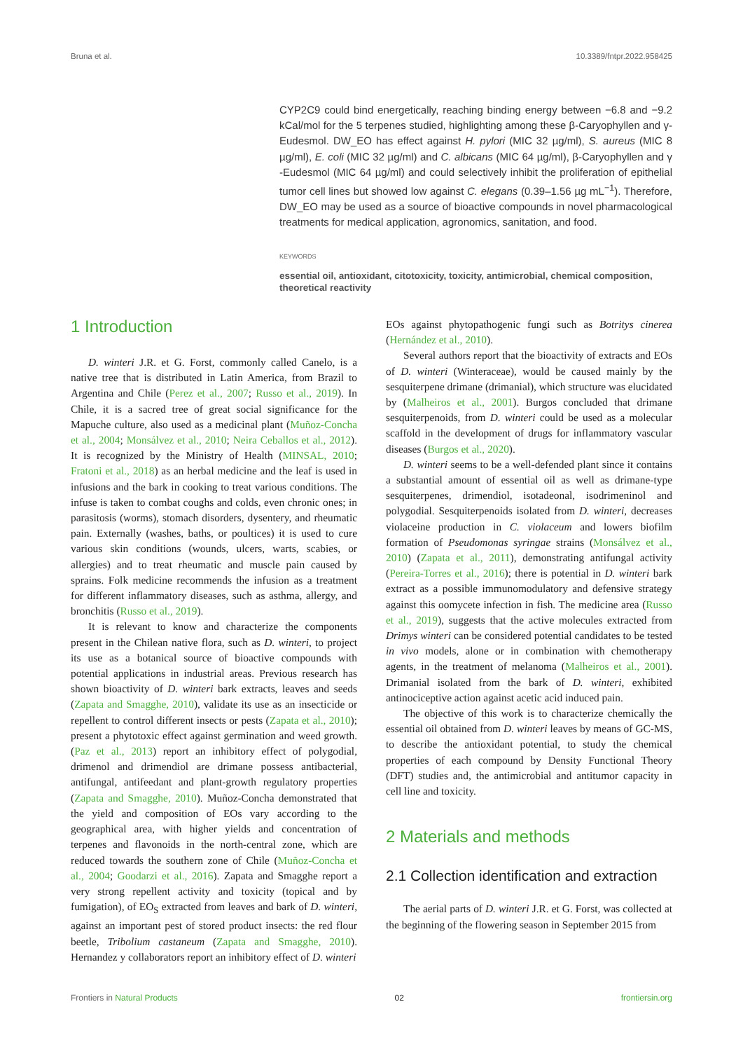Bruna et al. 10.3389/fntpr.2022.958425
CYP2C9 could bind energetically, reaching binding energy between −6.8 and −9.2 kCal/mol for the 5 terpenes studied, highlighting among these β-Caryophyllen and γ-Eudesmol. DW_EO has effect against H. pylori (MIC 32 µg/ml), S. aureus (MIC 8 µg/ml), E. coli (MIC 32 µg/ml) and C. albicans (MIC 64 µg/ml), β-Caryophyllen and γ -Eudesmol (MIC 64 µg/ml) and could selectively inhibit the proliferation of epithelial tumor cell lines but showed low against C. elegans (0.39–1.56 µg mL<sup>−1</sup>). Therefore, DW_EO may be used as a source of bioactive compounds in novel pharmacological treatments for medical application, agronomics, sanitation, and food.
KEYWORDS
essential oil, antioxidant, citotoxicity, toxicity, antimicrobial, chemical composition, theoretical reactivity
1 Introduction
D. winteri J.R. et G. Forst, commonly called Canelo, is a native tree that is distributed in Latin America, from Brazil to Argentina and Chile (Perez et al., 2007; Russo et al., 2019). In Chile, it is a sacred tree of great social significance for the Mapuche culture, also used as a medicinal plant (Muñoz-Concha et al., 2004; Monsálvez et al., 2010; Neira Ceballos et al., 2012). It is recognized by the Ministry of Health (MINSAL, 2010; Fratoni et al., 2018) as an herbal medicine and the leaf is used in infusions and the bark in cooking to treat various conditions. The infuse is taken to combat coughs and colds, even chronic ones; in parasitosis (worms), stomach disorders, dysentery, and rheumatic pain. Externally (washes, baths, or poultices) it is used to cure various skin conditions (wounds, ulcers, warts, scabies, or allergies) and to treat rheumatic and muscle pain caused by sprains. Folk medicine recommends the infusion as a treatment for different inflammatory diseases, such as asthma, allergy, and bronchitis (Russo et al., 2019).
It is relevant to know and characterize the components present in the Chilean native flora, such as D. winteri, to project its use as a botanical source of bioactive compounds with potential applications in industrial areas. Previous research has shown bioactivity of D. winteri bark extracts, leaves and seeds (Zapata and Smagghe, 2010), validate its use as an insecticide or repellent to control different insects or pests (Zapata et al., 2010); present a phytotoxic effect against germination and weed growth. (Paz et al., 2013) report an inhibitory effect of polygodial, drimenol and drimendiol are drimane possess antibacterial, antifungal, antifeedant and plant-growth regulatory properties (Zapata and Smagghe, 2010). Muñoz-Concha demonstrated that the yield and composition of EOs vary according to the geographical area, with higher yields and concentration of terpenes and flavonoids in the north-central zone, which are reduced towards the southern zone of Chile (Muñoz-Concha et al., 2004; Goodarzi et al., 2016). Zapata and Smagghe report a very strong repellent activity and toxicity (topical and by fumigation), of EO<sub>S</sub> extracted from leaves and bark of D. winteri, against an important pest of stored product insects: the red flour beetle, Tribolium castaneum (Zapata and Smagghe, 2010). Hernandez y collaborators report an inhibitory effect of D. winteri
EOs against phytopathogenic fungi such as Botritys cinerea (Hernández et al., 2010).
Several authors report that the bioactivity of extracts and EOs of D. winteri (Winteraceae), would be caused mainly by the sesquiterpene drimane (drimanial), which structure was elucidated by (Malheiros et al., 2001). Burgos concluded that drimane sesquiterpenoids, from D. winteri could be used as a molecular scaffold in the development of drugs for inflammatory vascular diseases (Burgos et al., 2020).
D. winteri seems to be a well-defended plant since it contains a substantial amount of essential oil as well as drimane-type sesquiterpenes, drimendiol, isotadeonal, isodrimeninol and polygodial. Sesquiterpenoids isolated from D. winteri, decreases violaceine production in C. violaceum and lowers biofilm formation of Pseudomonas syringae strains (Monsálvez et al., 2010) (Zapata et al., 2011), demonstrating antifungal activity (Pereira-Torres et al., 2016); there is potential in D. winteri bark extract as a possible immunomodulatory and defensive strategy against this oomycete infection in fish. The medicine area (Russo et al., 2019), suggests that the active molecules extracted from Drimys winteri can be considered potential candidates to be tested in vivo models, alone or in combination with chemotherapy agents, in the treatment of melanoma (Malheiros et al., 2001). Drimanial isolated from the bark of D. winteri, exhibited antinociceptive action against acetic acid induced pain.
The objective of this work is to characterize chemically the essential oil obtained from D. winteri leaves by means of GC-MS, to describe the antioxidant potential, to study the chemical properties of each compound by Density Functional Theory (DFT) studies and, the antimicrobial and antitumor capacity in cell line and toxicity.
2 Materials and methods
2.1 Collection identification and extraction
The aerial parts of D. winteri J.R. et G. Forst, was collected at the beginning of the flowering season in September 2015 from
Frontiers in Natural Products 02 frontiersin.org